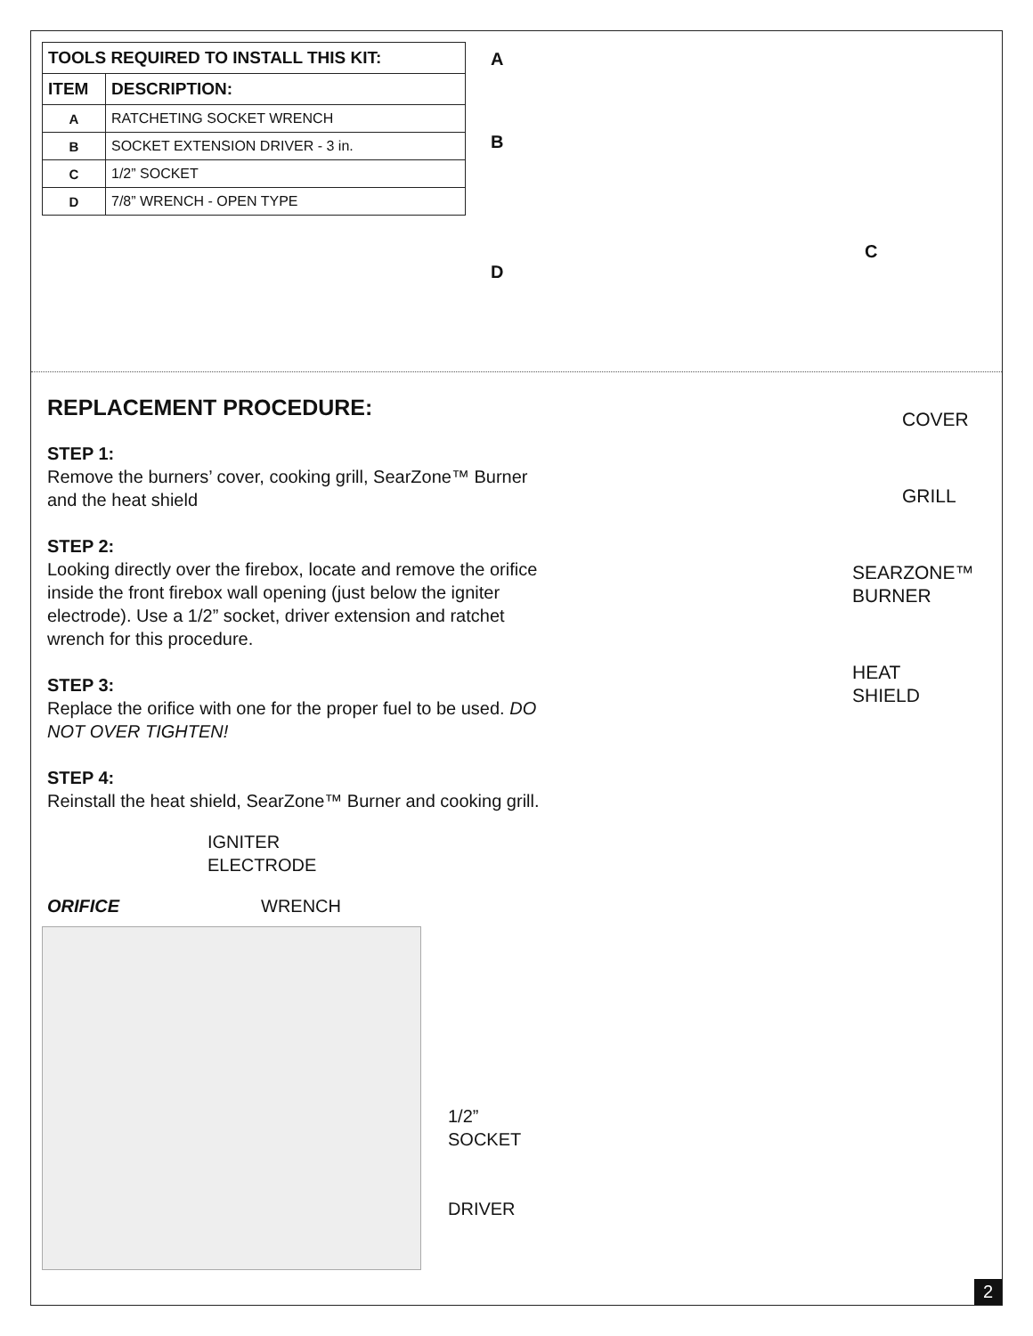| TOOLS REQUIRED TO INSTALL THIS KIT: | |
| --- | --- |
| ITEM | DESCRIPTION: |
| A | RATCHETING SOCKET WRENCH |
| B | SOCKET EXTENSION DRIVER - 3 in. |
| C | 1/2” SOCKET |
| D | 7/8” WRENCH - OPEN TYPE |
A
B
C
D
REPLACEMENT PROCEDURE:
STEP 1:
Remove the burners’ cover, cooking grill, SearZone™ Burner and the heat shield
STEP 2:
Looking directly over the firebox, locate and remove the orifice inside the front firebox wall opening (just below the igniter electrode). Use a 1/2” socket, driver extension and ratchet wrench for this procedure.
STEP 3:
Replace the orifice with one for the proper fuel to be used. DO NOT OVER TIGHTEN!
STEP 4:
Reinstall the heat shield, SearZone™ Burner and cooking grill.
IGNITER
ELECTRODE
ORIFICE WRENCH
1/2”
SOCKET
DRIVER
COVER
GRILL
SEARZONE™
BURNER
HEAT
SHIELD
2